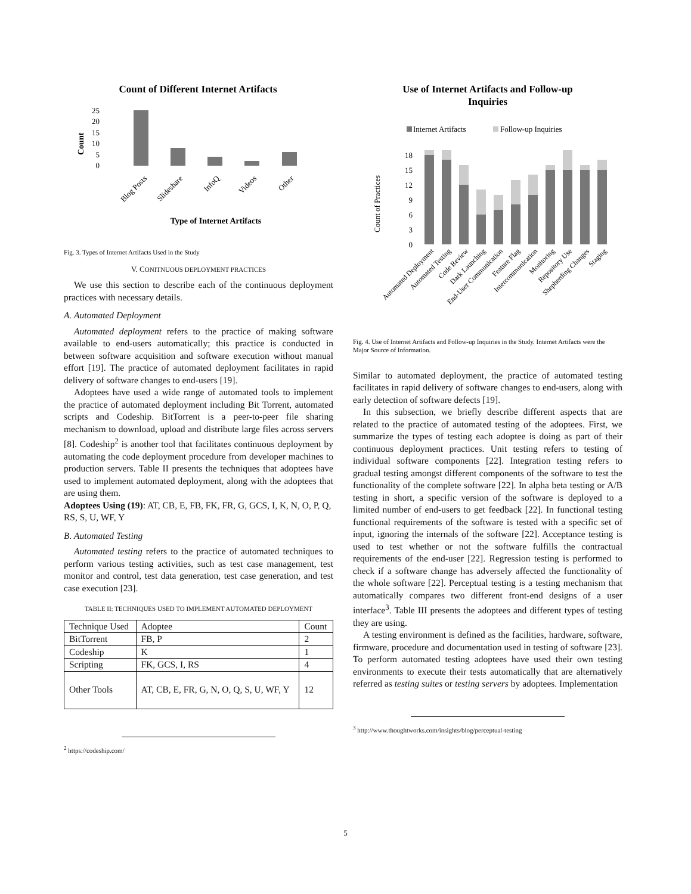Count of Different Internet Artifacts
25
20
15
10
5
0
Count
Blog Posts
Slideshare
InfoQ
Videos
Other
Type of Internet Artifacts
Fig. 3. Types of Internet Artifacts Used in the Study
V. CONITNUOUS DEPLOYMENT PRACTICES
We use this section to describe each of the continuous deployment practices with necessary details.
A. Automated Deployment
Automated deployment refers to the practice of making software available to end-users automatically; this practice is conducted in between software acquisition and software execution without manual effort [19]. The practice of automated deployment facilitates in rapid delivery of software changes to end-users [19].
Adoptees have used a wide range of automated tools to implement the practice of automated deployment including Bit Torrent, automated scripts and Codeship. BitTorrent is a peer-to-peer file sharing mechanism to download, upload and distribute large files across servers [8]. Codeship<sup>2</sup> is another tool that facilitates continuous deployment by automating the code deployment procedure from developer machines to production servers. Table II presents the techniques that adoptees have used to implement automated deployment, along with the adoptees that are using them.
Adoptees Using (19): AT, CB, E, FB, FK, FR, G, GCS, I, K, N, O, P, Q, RS, S, U, WF, Y
B. Automated Testing
Automated testing refers to the practice of automated techniques to perform various testing activities, such as test case management, test monitor and control, test data generation, test case generation, and test case execution [23].
TABLE II: TECHNIQUES USED TO IMPLEMENT AUTOMATED DEPLOYMENT
| Technique Used | Adoptee | Count |
| BitTorrent | FB, P | 2 |
| Codeship | K | 1 |
| Scripting | FK, GCS, I, RS | 4 |
| Other Tools | AT, CB, E, FR, G, N, O, Q, S, U, WF, Y | 12 |
<sup>2</sup> https://codeship.com/
Use of Internet Artifacts and Follow-up
Inquiries
Internet Artifacts
Follow-up Inquiries
Count of Practices
18
15
12
9
6
3
0
Automated Deployment
Automated Testing
Code Review
Dark Launching
End-User Communication
Feature Flag
Intercommunication
Monitoring
Repository Use
Shepherding Changes
Staging
Fig. 4. Use of Internet Artifacts and Follow-up Inquiries in the Study. Internet Artifacts were the Major Source of Information.
Similar to automated deployment, the practice of automated testing facilitates in rapid delivery of software changes to end-users, along with early detection of software defects [19].
In this subsection, we briefly describe different aspects that are related to the practice of automated testing of the adoptees. First, we summarize the types of testing each adoptee is doing as part of their continuous deployment practices. Unit testing refers to testing of individual software components [22]. Integration testing refers to gradual testing amongst different components of the software to test the functionality of the complete software [22]. In alpha beta testing or A/B testing in short, a specific version of the software is deployed to a limited number of end-users to get feedback [22]. In functional testing functional requirements of the software is tested with a specific set of input, ignoring the internals of the software [22]. Acceptance testing is used to test whether or not the software fulfills the contractual requirements of the end-user [22]. Regression testing is performed to check if a software change has adversely affected the functionality of the whole software [22]. Perceptual testing is a testing mechanism that automatically compares two different front-end designs of a user interface<sup>3</sup>. Table III presents the adoptees and different types of testing they are using.
A testing environment is defined as the facilities, hardware, software, firmware, procedure and documentation used in testing of software [23]. To perform automated testing adoptees have used their own testing environments to execute their tests automatically that are alternatively referred as testing suites or testing servers by adoptees. Implementation
<sup>3</sup> http://www.thoughtworks.com/insights/blog/perceptual-testing
5